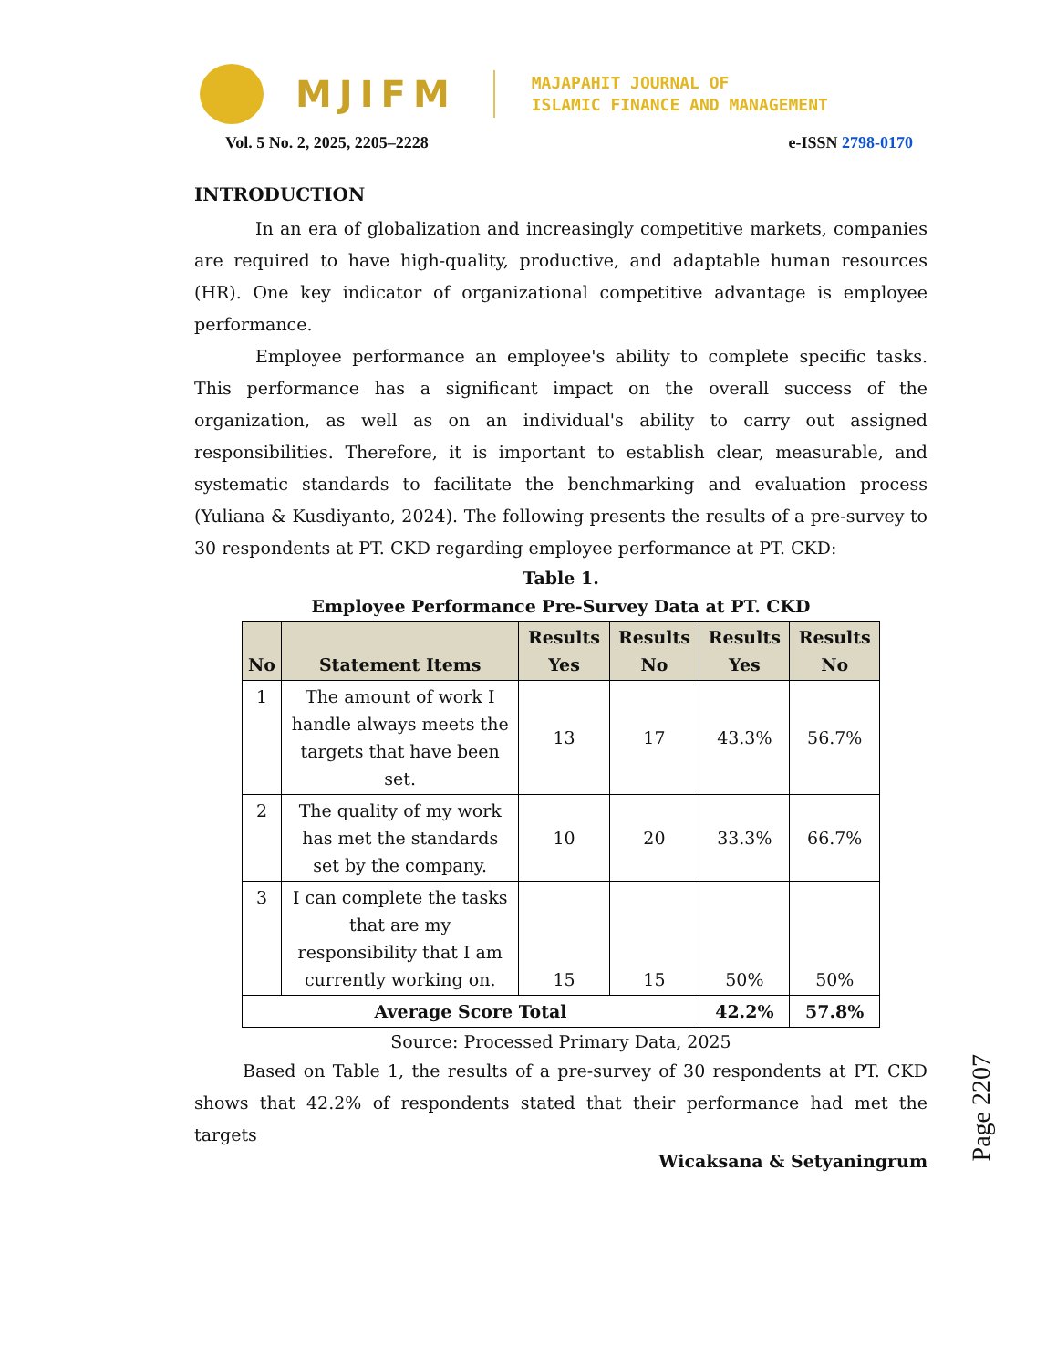MJIFM
MAJAPAHIT JOURNAL OF
ISLAMIC FINANCE AND MANAGEMENT
Vol. 5 No. 2, 2025, 2205–2228 e-ISSN 2798-0170
INTRODUCTION
In an era of globalization and increasingly competitive markets, companies are required to have high-quality, productive, and adaptable human resources (HR). One key indicator of organizational competitive advantage is employee performance.
Employee performance an employee's ability to complete specific tasks. This performance has a significant impact on the overall success of the organization, as well as on an individual's ability to carry out assigned responsibilities. Therefore, it is important to establish clear, measurable, and systematic standards to facilitate the benchmarking and evaluation process (Yuliana & Kusdiyanto, 2024). The following presents the results of a pre-survey to 30 respondents at PT. CKD regarding employee performance at PT. CKD:
Table 1.
Employee Performance Pre-Survey Data at PT. CKD
| No | Statement Items | Results Yes | Results No | Results Yes | Results No |
| --- | --- | --- | --- | --- | --- |
| 1 | The amount of work I handle always meets the targets that have been set. | 13 | 17 | 43.3% | 56.7% |
| 2 | The quality of my work has met the standards set by the company. | 10 | 20 | 33.3% | 66.7% |
| 3 | I can complete the tasks that are my responsibility that I am currently working on. | 15 | 15 | 50% | 50% |
| Average Score Total | | | | 42.2% | 57.8% |
Source: Processed Primary Data, 2025
Based on Table 1, the results of a pre-survey of 30 respondents at PT. CKD shows that 42.2% of respondents stated that their performance had met the targets
Wicaksana & Setyaningrum
Page 2207